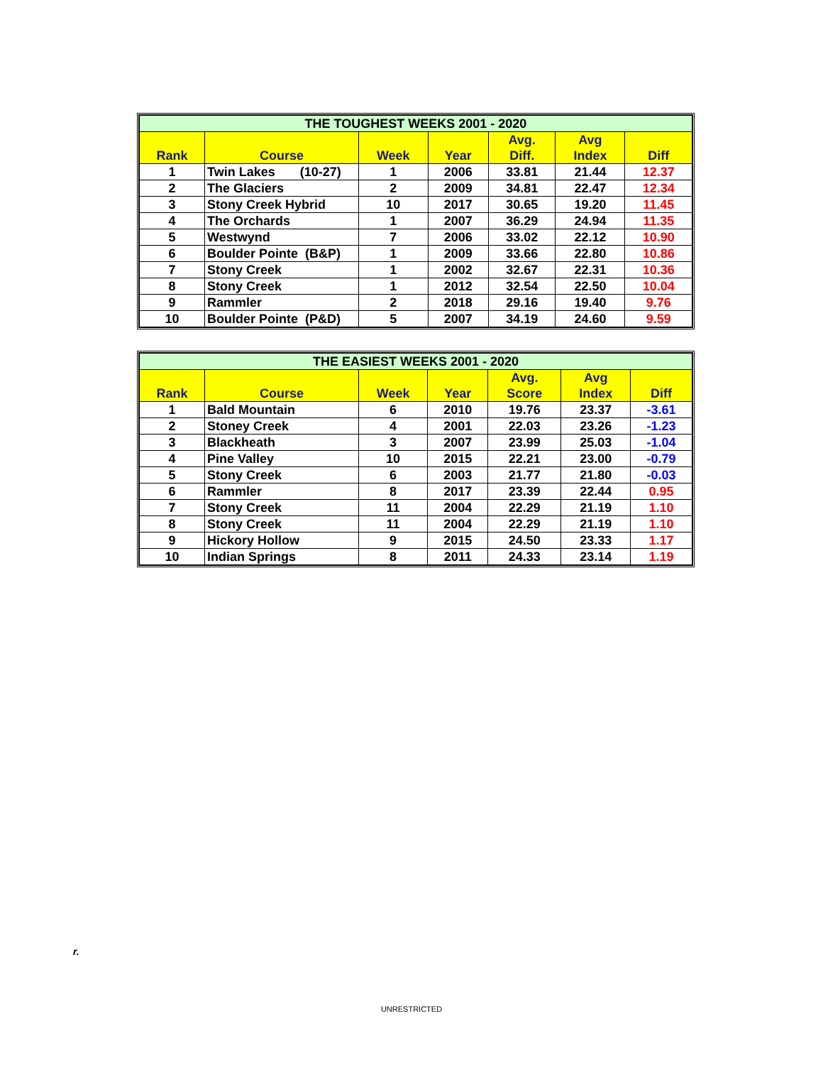| THE TOUGHEST WEEKS 2001 - 2020 | | | | | | |
| --- | --- | --- | --- | --- | --- | --- |
| Rank | Course | Week | Year | Avg. Diff. | Avg Index | Diff |
| 1 | Twin Lakes (10-27) | 1 | 2006 | 33.81 | 21.44 | 12.37 |
| 2 | The Glaciers | 2 | 2009 | 34.81 | 22.47 | 12.34 |
| 3 | Stony Creek Hybrid | 10 | 2017 | 30.65 | 19.20 | 11.45 |
| 4 | The Orchards | 1 | 2007 | 36.29 | 24.94 | 11.35 |
| 5 | Westwynd | 7 | 2006 | 33.02 | 22.12 | 10.90 |
| 6 | Boulder Pointe (B&P) | 1 | 2009 | 33.66 | 22.80 | 10.86 |
| 7 | Stony Creek | 1 | 2002 | 32.67 | 22.31 | 10.36 |
| 8 | Stony Creek | 1 | 2012 | 32.54 | 22.50 | 10.04 |
| 9 | Rammler | 2 | 2018 | 29.16 | 19.40 | 9.76 |
| 10 | Boulder Pointe (P&D) | 5 | 2007 | 34.19 | 24.60 | 9.59 |
| THE EASIEST WEEKS 2001 - 2020 | | | | | | |
| --- | --- | --- | --- | --- | --- | --- |
| Rank | Course | Week | Year | Avg. Score | Avg Index | Diff |
| 1 | Bald Mountain | 6 | 2010 | 19.76 | 23.37 | -3.61 |
| 2 | Stoney Creek | 4 | 2001 | 22.03 | 23.26 | -1.23 |
| 3 | Blackheath | 3 | 2007 | 23.99 | 25.03 | -1.04 |
| 4 | Pine Valley | 10 | 2015 | 22.21 | 23.00 | -0.79 |
| 5 | Stony Creek | 6 | 2003 | 21.77 | 21.80 | -0.03 |
| 6 | Rammler | 8 | 2017 | 23.39 | 22.44 | 0.95 |
| 7 | Stony Creek | 11 | 2004 | 22.29 | 21.19 | 1.10 |
| 8 | Stony Creek | 11 | 2004 | 22.29 | 21.19 | 1.10 |
| 9 | Hickory Hollow | 9 | 2015 | 24.50 | 23.33 | 1.17 |
| 10 | Indian Springs | 8 | 2011 | 24.33 | 23.14 | 1.19 |
r.
UNRESTRICTED